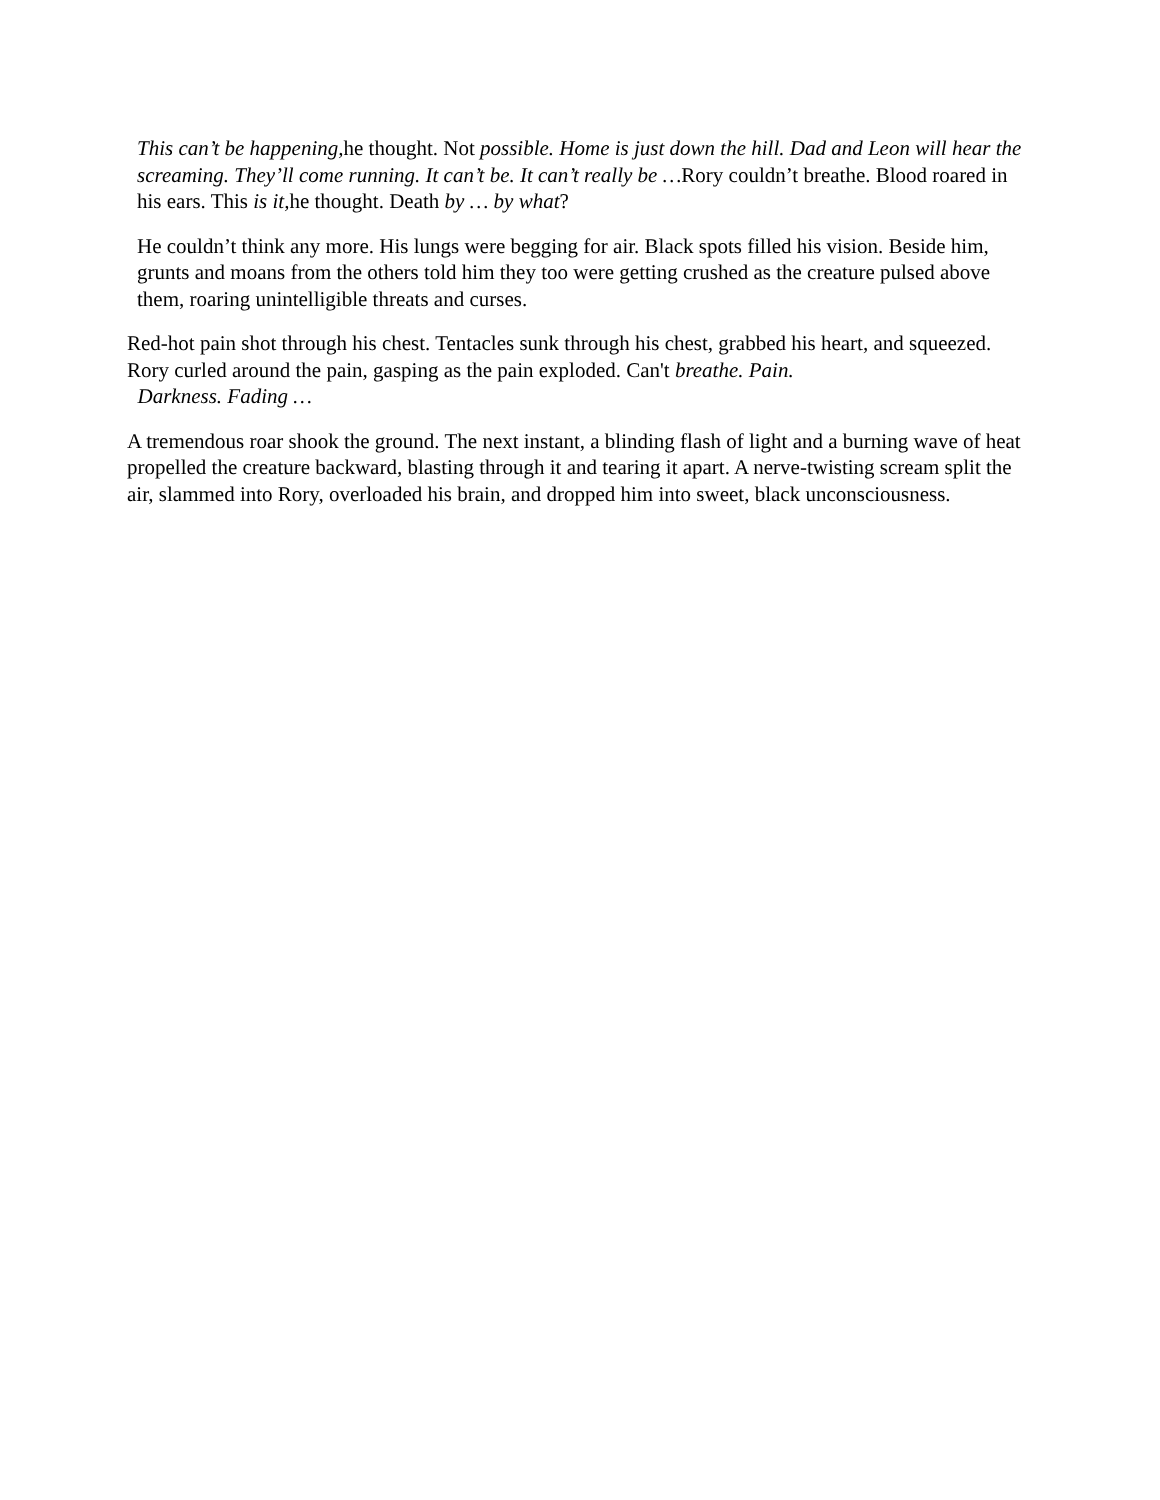This can’t be happening, he thought. Not possible. Home is just down the hill. Dad and Leon will hear the screaming. They’ll come running. It can’t be. It can’t really be …Rory couldn’t breathe. Blood roared in his ears. This is it, he thought. Death by … by what?
He couldn’t think any more. His lungs were begging for air. Black spots filled his vision. Beside him, grunts and moans from the others told him they too were getting crushed as the creature pulsed above them, roaring unintelligible threats and curses.
Red-hot pain shot through his chest. Tentacles sunk through his chest, grabbed his heart, and squeezed. Rory curled around the pain, gasping as the pain exploded. Can't breathe. Pain.
Darkness. Fading …
A tremendous roar shook the ground. The next instant, a blinding flash of light and a burning wave of heat propelled the creature backward, blasting through it and tearing it apart. A nerve-twisting scream split the air, slammed into Rory, overloaded his brain, and dropped him into sweet, black unconsciousness.